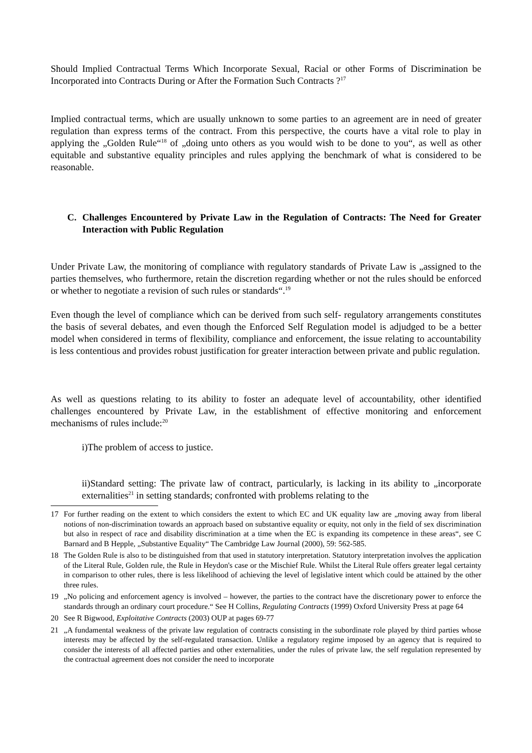Should Implied Contractual Terms Which Incorporate Sexual, Racial or other Forms of Discrimination be Incorporated into Contracts During or After the Formation Such Contracts ?<sup>17</sup>
Implied contractual terms, which are usually unknown to some parties to an agreement are in need of greater regulation than express terms of the contract. From this perspective, the courts have a vital role to play in applying the „Golden Rule“<sup>18</sup> of „doing unto others as you would wish to be done to you“, as well as other equitable and substantive equality principles and rules applying the benchmark of what is considered to be reasonable.
C. Challenges Encountered by Private Law in the Regulation of Contracts: The Need for Greater Interaction with Public Regulation
Under Private Law, the monitoring of compliance with regulatory standards of Private Law is „assigned to the parties themselves, who furthermore, retain the discretion regarding whether or not the rules should be enforced or whether to negotiate a revision of such rules or standards“.<sup>19</sup>
Even though the level of compliance which can be derived from such self- regulatory arrangements constitutes the basis of several debates, and even though the Enforced Self Regulation model is adjudged to be a better model when considered in terms of flexibility, compliance and enforcement, the issue relating to accountability is less contentious and provides robust justification for greater interaction between private and public regulation.
As well as questions relating to its ability to foster an adequate level of accountability, other identified challenges encountered by Private Law, in the establishment of effective monitoring and enforcement mechanisms of rules include:<sup>20</sup>
i)The problem of access to justice.
ii)Standard setting: The private law of contract, particularly, is lacking in its ability to „incorporate externalities<sup>21</sup> in setting standards; confronted with problems relating to the
17 For further reading on the extent to which considers the extent to which EC and UK equality law are „moving away from liberal notions of non-discrimination towards an approach based on substantive equality or equity, not only in the field of sex discrimination but also in respect of race and disability discrimination at a time when the EC is expanding its competence in these areas“, see C Barnard and B Hepple, „Substantive Equality“ The Cambridge Law Journal (2000), 59: 562-585.
18 The Golden Rule is also to be distinguished from that used in statutory interpretation. Statutory interpretation involves the application of the Literal Rule, Golden rule, the Rule in Heydon's case or the Mischief Rule. Whilst the Literal Rule offers greater legal certainty in comparison to other rules, there is less likelihood of achieving the level of legislative intent which could be attained by the other three rules.
19 „No policing and enforcement agency is involved – however, the parties to the contract have the discretionary power to enforce the standards through an ordinary court procedure.“ See H Collins, Regulating Contracts (1999) Oxford University Press at page 64
20 See R Bigwood, Exploitative Contracts (2003) OUP at pages 69-77
21 „A fundamental weakness of the private law regulation of contracts consisting in the subordinate role played by third parties whose interests may be affected by the self-regulated transaction. Unlike a regulatory regime imposed by an agency that is required to consider the interests of all affected parties and other externalities, under the rules of private law, the self regulation represented by the contractual agreement does not consider the need to incorporate